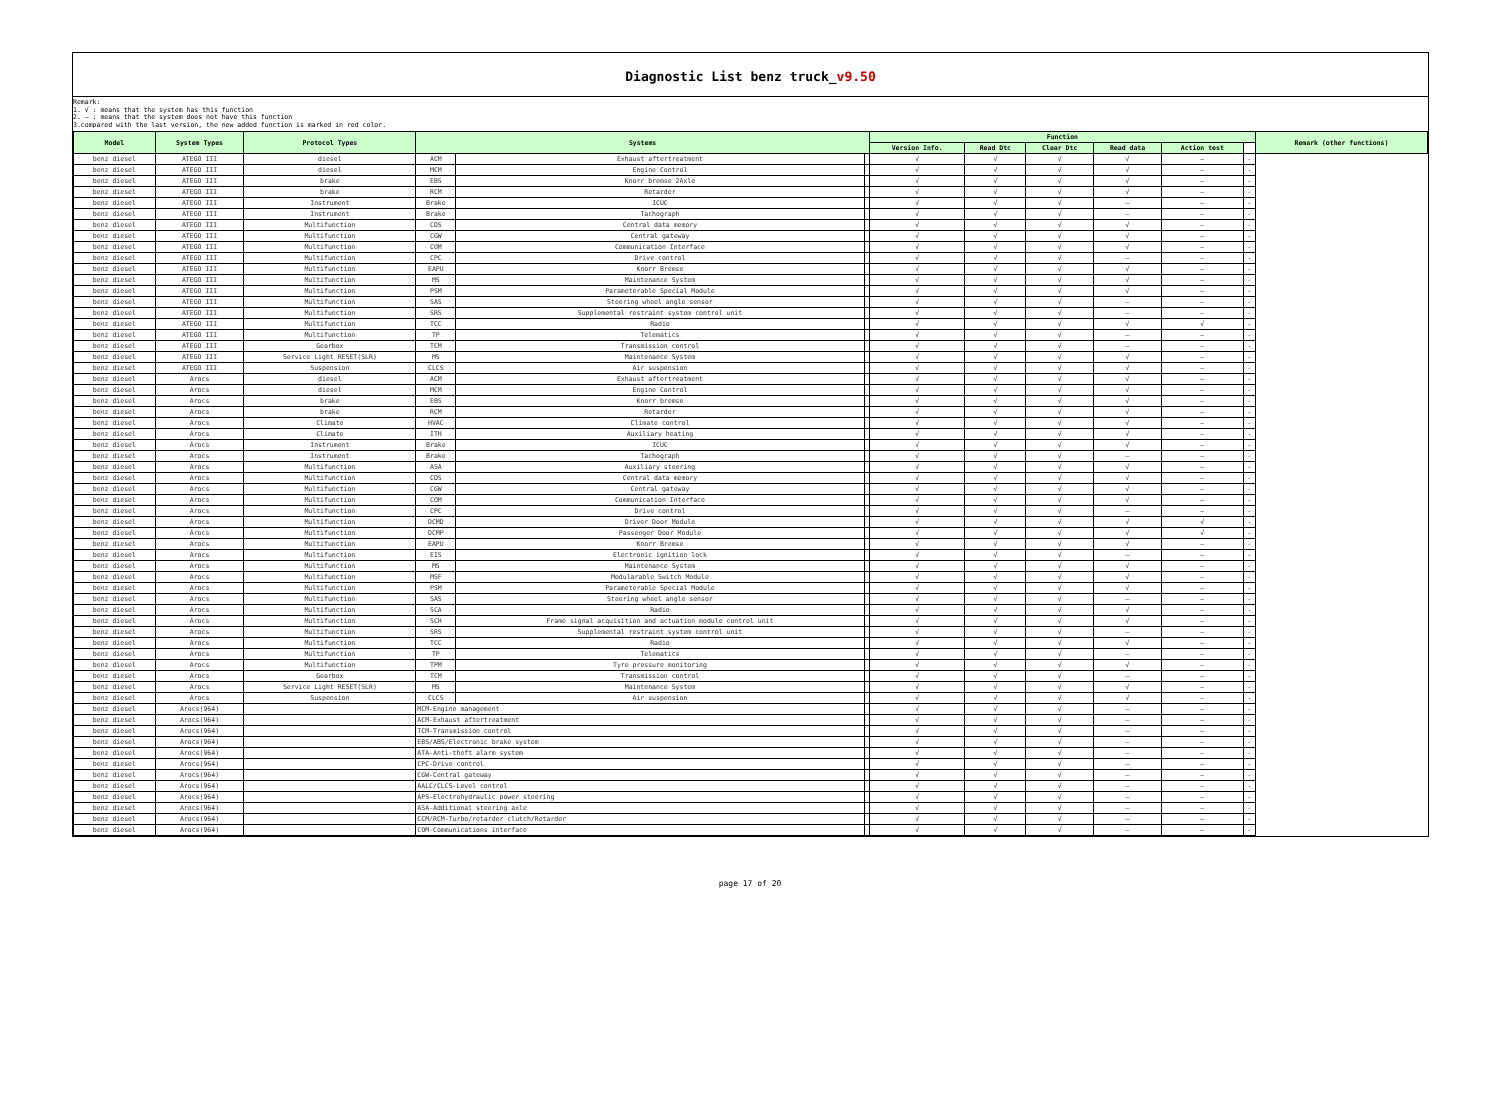Diagnostic List benz truck_v9.50
Remark:
1. √ : means that the system has this function
2. — : means that the system does not have this function
3.compared with the last version, the new added function is marked in red color.
| Model | System Types | Protocol Types | Systems | | | Function | | | | | | Remark (other functions) |
| --- | --- | --- | --- | --- | --- | --- | --- | --- | --- | --- | --- | --- |
| | | | | | | Version Info. | Read Dtc | Clear Dtc | Read data | Action test | | |
| benz diesel | ATEGO III | diesel | ACM | Exhaust aftertreatment | | √ | √ | √ | √ | — | - | |
| benz diesel | ATEGO III | diesel | MCM | Engine Control | | √ | √ | √ | √ | — | - | |
| benz diesel | ATEGO III | brake | EBS | Knorr bremse 2Axle | | √ | √ | √ | √ | — | - | |
| benz diesel | ATEGO III | brake | RCM | Retarder | | √ | √ | √ | √ | — | - | |
| benz diesel | ATEGO III | Instrument | Brake | ICUC | | √ | √ | √ | — | — | - | |
| benz diesel | ATEGO III | Instrument | Brake | Tachograph | | √ | √ | √ | — | — | - | |
| benz diesel | ATEGO III | Multifunction | CDS | Central data memory | | √ | √ | √ | √ | — | - | |
| benz diesel | ATEGO III | Multifunction | CGW | Central gateway | | √ | √ | √ | √ | — | - | |
| benz diesel | ATEGO III | Multifunction | COM | Communication Interface | | √ | √ | √ | √ | — | - | |
| benz diesel | ATEGO III | Multifunction | CPC | Drive control | | √ | √ | √ | — | — | - | |
| benz diesel | ATEGO III | Multifunction | EAPU | Knorr Bremse | | √ | √ | √ | √ | — | - | |
| benz diesel | ATEGO III | Multifunction | MS | Maintenance System | | √ | √ | √ | √ | — | - | |
| benz diesel | ATEGO III | Multifunction | PSM | Parameterable Special Module | | √ | √ | √ | √ | — | - | |
| benz diesel | ATEGO III | Multifunction | SAS | Steering wheel angle sensor | | √ | √ | √ | — | — | - | |
| benz diesel | ATEGO III | Multifunction | SRS | Supplemental restraint system control unit | | √ | √ | √ | — | — | - | |
| benz diesel | ATEGO III | Multifunction | TCC | Radio | | √ | √ | √ | √ | √ | - | |
| benz diesel | ATEGO III | Multifunction | TP | Telematics | | √ | √ | √ | — | — | - | |
| benz diesel | ATEGO III | Gearbox | TCM | Transmission control | | √ | √ | √ | — | — | - | |
| benz diesel | ATEGO III | Service Light RESET(SLR) | MS | Maintenance System | | √ | √ | √ | √ | — | - | |
| benz diesel | ATEGO III | Suspension | CLCS | Air suspension | | √ | √ | √ | √ | — | - | |
| benz diesel | Arocs | diesel | ACM | Exhaust aftertreatment | | √ | √ | √ | √ | — | - | |
| benz diesel | Arocs | diesel | MCM | Engine Control | | √ | √ | √ | √ | — | - | |
| benz diesel | Arocs | brake | EBS | Knorr bremse | | √ | √ | √ | √ | — | - | |
| benz diesel | Arocs | brake | RCM | Retarder | | √ | √ | √ | √ | — | - | |
| benz diesel | Arocs | Climate | HVAC | Climate control | | √ | √ | √ | √ | — | - | |
| benz diesel | Arocs | Climate | ITH | Auxiliary heating | | √ | √ | √ | √ | — | - | |
| benz diesel | Arocs | Instrument | Brake | ICUC | | √ | √ | √ | √ | — | - | |
| benz diesel | Arocs | Instrument | Brake | Tachograph | | √ | √ | √ | — | — | - | |
| benz diesel | Arocs | Multifunction | ASA | Auxiliary steering | | √ | √ | √ | √ | — | - | |
| benz diesel | Arocs | Multifunction | CDS | Central data memory | | √ | √ | √ | √ | — | - | |
| benz diesel | Arocs | Multifunction | CGW | Central gateway | | √ | √ | √ | √ | — | - | |
| benz diesel | Arocs | Multifunction | COM | Communication Interface | | √ | √ | √ | √ | — | - | |
| benz diesel | Arocs | Multifunction | CPC | Drive control | | √ | √ | √ | — | — | - | |
| benz diesel | Arocs | Multifunction | DCMD | Driver Door Module | | √ | √ | √ | √ | √ | - | |
| benz diesel | Arocs | Multifunction | DCMP | Passenger Door Module | | √ | √ | √ | √ | √ | - | |
| benz diesel | Arocs | Multifunction | EAPU | Knorr Bremse | | √ | √ | √ | √ | — | - | |
| benz diesel | Arocs | Multifunction | EIS | Electronic ignition lock | | √ | √ | √ | — | — | - | |
| benz diesel | Arocs | Multifunction | MS | Maintenance System | | √ | √ | √ | √ | — | - | |
| benz diesel | Arocs | Multifunction | MSF | Modularable Switch Module | | √ | √ | √ | √ | — | - | |
| benz diesel | Arocs | Multifunction | PSM | Parameterable Special Module | | √ | √ | √ | √ | — | - | |
| benz diesel | Arocs | Multifunction | SAS | Steering wheel angle sensor | | √ | √ | √ | — | — | - | |
| benz diesel | Arocs | Multifunction | SCA | Radio | | √ | √ | √ | √ | — | - | |
| benz diesel | Arocs | Multifunction | SCH | Frame signal acquisition and actuation module control unit | | √ | √ | √ | √ | — | - | |
| benz diesel | Arocs | Multifunction | SRS | Supplemental restraint system control unit | | √ | √ | √ | — | — | - | |
| benz diesel | Arocs | Multifunction | TCC | Radio | | √ | √ | √ | √ | — | - | |
| benz diesel | Arocs | Multifunction | TP | Telematics | | √ | √ | √ | — | — | - | |
| benz diesel | Arocs | Multifunction | TPM | Tyre pressure monitoring | | √ | √ | √ | √ | — | - | |
| benz diesel | Arocs | Gearbox | TCM | Transmission control | | √ | √ | √ | — | — | - | |
| benz diesel | Arocs | Service Light RESET(SLR) | MS | Maintenance System | | √ | √ | √ | √ | — | - | |
| benz diesel | Arocs | Suspension | CLCS | Air suspension | | √ | √ | √ | √ | — | - | |
| benz diesel | Arocs(964) | | MCM-Engine management | | | √ | √ | √ | — | — | - | |
| benz diesel | Arocs(964) | | ACM-Exhaust aftertreatment | | | √ | √ | √ | — | — | - | |
| benz diesel | Arocs(964) | | TCM-Transmission control | | | √ | √ | √ | — | — | - | |
| benz diesel | Arocs(964) | | EBS/ABS/Electronic brake system | | | √ | √ | √ | — | — | - | |
| benz diesel | Arocs(964) | | ATA-Anti-theft alarm system | | | √ | √ | √ | — | — | - | |
| benz diesel | Arocs(964) | | CPC-Drive control | | | √ | √ | √ | — | — | - | |
| benz diesel | Arocs(964) | | CGW-Central gateway | | | √ | √ | √ | — | — | - | |
| benz diesel | Arocs(964) | | AALC/CLCS-Level control | | | √ | √ | √ | — | — | - | |
| benz diesel | Arocs(964) | | APS-Electrohydraulic power steering | | | √ | √ | √ | — | — | - | |
| benz diesel | Arocs(964) | | ASA-Additional steering axle | | | √ | √ | √ | — | — | - | |
| benz diesel | Arocs(964) | | CCM/RCM-Turbo/retarder clutch/Retarder | | | √ | √ | √ | — | — | - | |
| benz diesel | Arocs(964) | | COM-Communications interface | | | √ | √ | √ | — | — | - | |
page 17 of 20